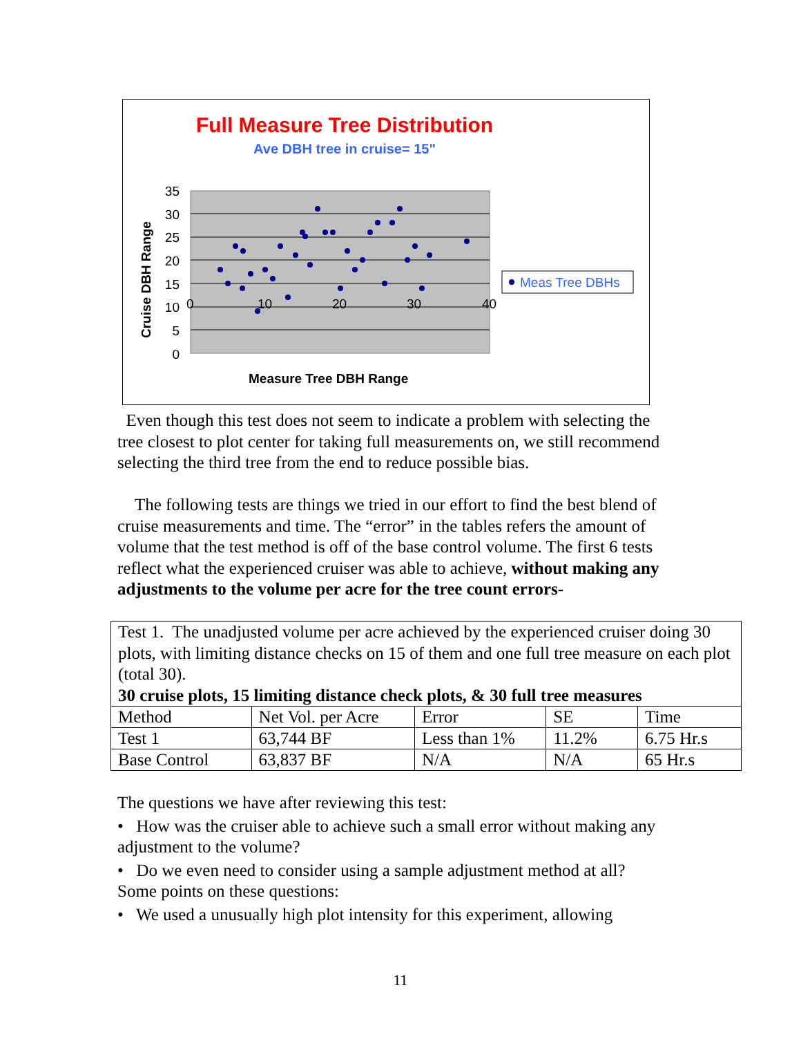Full Measure Tree Distribution
Ave DBH tree in cruise= 15"
35
30
25
20
15
10
5
0
0
10
20
30
40
Cruise DBH Range
Measure Tree DBH Range
Meas Tree DBHs
Even though this test does not seem to indicate a problem with selecting the tree closest to plot center for taking full measurements on, we still recommend selecting the third tree from the end to reduce possible bias.
The following tests are things we tried in our effort to find the best blend of cruise measurements and time. The “error” in the tables refers the amount of volume that the test method is off of the base control volume. The first 6 tests reflect what the experienced cruiser was able to achieve, without making any adjustments to the volume per acre for the tree count errors-
| Test 1. The unadjusted volume per acre achieved by the experienced cruiser doing 30 plots, with limiting distance checks on 15 of them and one full tree measure on each plot (total 30). 30 cruise plots, 15 limiting distance check plots, & 30 full tree measures | | | | |
| Method | Net Vol. per Acre | Error | SE | Time |
| Test 1 | 63,744 BF | Less than 1% | 11.2% | 6.75 Hr.s |
| Base Control | 63,837 BF | N/A | N/A | 65 Hr.s |
The questions we have after reviewing this test:
• How was the cruiser able to achieve such a small error without making any adjustment to the volume?
• Do we even need to consider using a sample adjustment method at all?
Some points on these questions:
• We used a unusually high plot intensity for this experiment, allowing
11